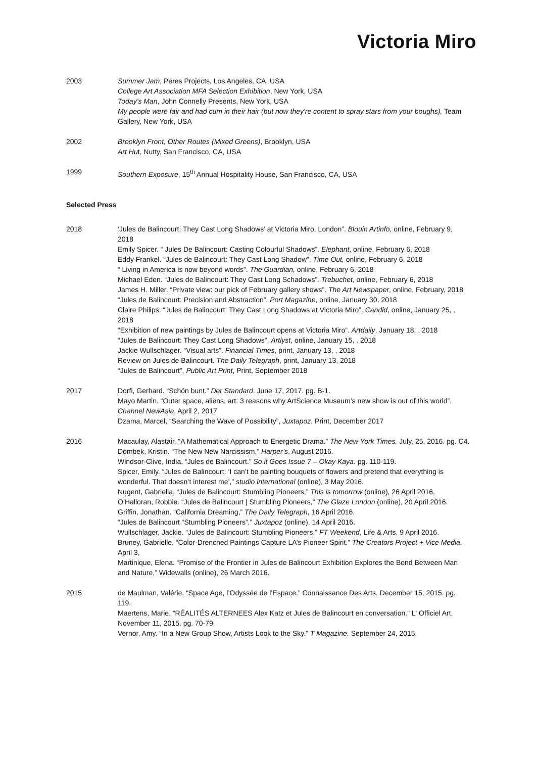Victoria Miro
2003 Summer Jam, Peres Projects, Los Angeles, CA, USA
College Art Association MFA Selection Exhibition, New York, USA
Today’s Man, John Connelly Presents, New York, USA
My people were fair and had cum in their hair (but now they're content to spray stars from your boughs), Team Gallery, New York, USA
2002 Brooklyn Front, Other Routes (Mixed Greens), Brooklyn, USA
Art Hut, Nutty, San Francisco, CA, USA
1999 Southern Exposure, 15<sup>th</sup> Annual Hospitality House, San Francisco, CA, USA
Selected Press
2018 ‘Jules de Balincourt: They Cast Long Shadows’ at Victoria Miro, London”. Blouin Artinfo, online, February 9, 2018
Emily Spicer. “ Jules De Balincourt: Casting Colourful Shadows”. Elephant, online, February 6, 2018
Eddy Frankel. “Jules de Balincourt: They Cast Long Shadow”, Time Out, online, February 6, 2018
“ Living in America is now beyond words”. The Guardian, online, February 6, 2018
Michael Eden. “Jules de Balincourt: They Cast Long Schadows”. Trebuchet, online, February 6, 2018
James H. Miller. “Private view: our pick of February gallery shows”. The Art Newspaper, online, February, 2018
“Jules de Balincourt: Precision and Abstraction”. Port Magazine, online, January 30, 2018
Claire Philips. “Jules de Balincourt: They Cast Long Shadows at Victoria Miro”. Candid, online, January 25, , 2018
“Exhibition of new paintings by Jules de Balincourt opens at Victoria Miro”. Artdaily, January 18, , 2018
“Jules de Balincourt: They Cast Long Shadows”. Artlyst, online, January 15, , 2018
Jackie Wullschlager. “Visual arts”. Financial Times, print, January 13, , 2018
Review on Jules de Balincourt. The Daily Telegraph, print, January 13, 2018
“Jules de Balincourt”, Public Art Print, Print, September 2018
2017 Dorfi, Gerhard. “Schön bunt.” Der Standard. June 17, 2017. pg. B-1.
Mayo Martin. “Outer space, aliens, art: 3 reasons why ArtScience Museum’s new show is out of this world”. Channel NewAsia, April 2, 2017
Dzama, Marcel, “Searching the Wave of Possibility”, Juxtapoz, Print, December 2017
2016 Macaulay, Alastair. “A Mathematical Approach to Energetic Drama.” The New York Times. July, 25, 2016. pg. C4.
Dombek, Kristin. “The New New Narcissism,” Harper’s, August 2016.
Windsor-Clive, India. “Jules de Balincourt.” So it Goes Issue 7 – Okay Kaya. pg. 110-119.
Spicer, Emily. “Jules de Balincourt: ‘I can’t be painting bouquets of flowers and pretend that everything is wonderful. That doesn’t interest me’,” studio international (online), 3 May 2016.
Nugent, Gabriella. “Jules de Balincourt: Stumbling Pioneers,” This is tomorrow (online), 26 April 2016.
O’Halloran, Robbie. “Jules de Balincourt | Stumbling Pioneers,” The Glaze London (online), 20 April 2016.
Griffin, Jonathan. “California Dreaming,” The Daily Telegraph, 16 April 2016.
“Jules de Balincourt “Stumbling Pioneers”,” Juxtapoz (online), 14 April 2016.
Wullschlager, Jackie. “Jules de Balincourt: Stumbling Pioneers,” FT Weekend, Life & Arts, 9 April 2016.
Bruney, Gabrielle. “Color-Drenched Paintings Capture LA’s Pioneer Spirit.” The Creators Project + Vice Media. April 3,
Martinique, Elena. “Promise of the Frontier in Jules de Balincourt Exhibition Explores the Bond Between Man and Nature,” Widewalls (online), 26 March 2016.
2015 de Maulman, Valérie. “Space Age, l’Odyssée de l’Espace.” Connaissance Des Arts. December 15, 2015. pg. 119.
Maertens, Marie. “RÉALITÉS ALTERNEES Alex Katz et Jules de Balincourt en conversation.” L' Officiel Art. November 11, 2015. pg. 70-79.
Vernor, Amy. “In a New Group Show, Artists Look to the Sky.” T Magazine. September 24, 2015.